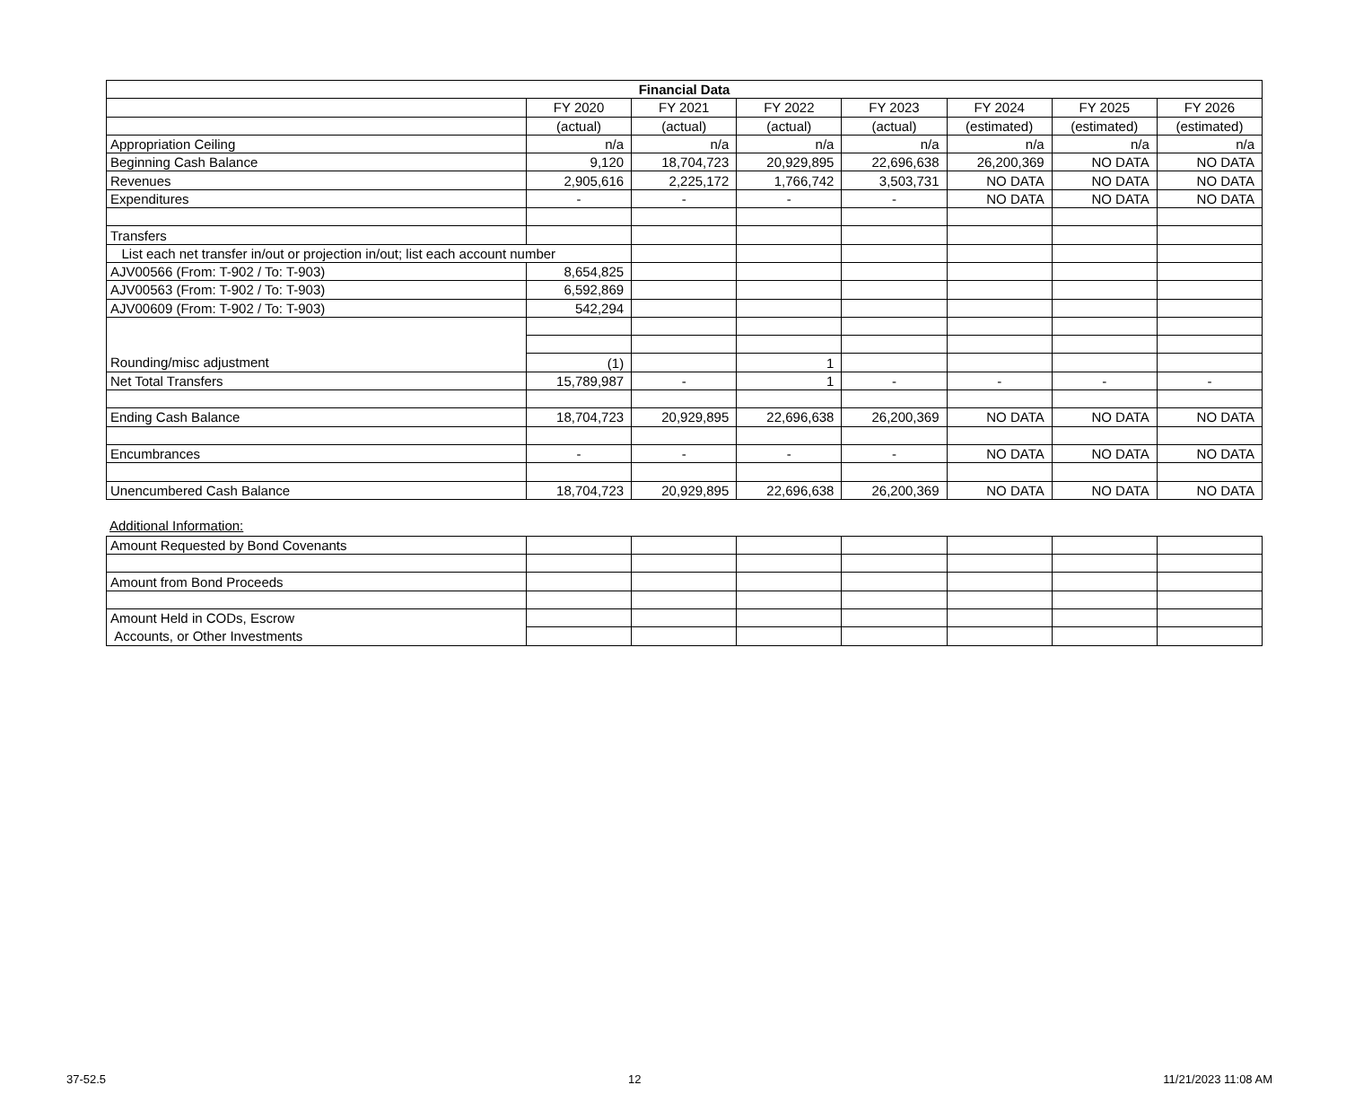| Financial Data | | | | | | | |
| --- | --- | --- | --- | --- | --- | --- | --- |
| | FY 2020 | FY 2021 | FY 2022 | FY 2023 | FY 2024 | FY 2025 | FY 2026 |
| | (actual) | (actual) | (actual) | (actual) | (estimated) | (estimated) | (estimated) |
| Appropriation Ceiling | n/a | n/a | n/a | n/a | n/a | n/a | n/a |
| Beginning Cash Balance | 9,120 | 18,704,723 | 20,929,895 | 22,696,638 | 26,200,369 | NO DATA | NO DATA |
| Revenues | 2,905,616 | 2,225,172 | 1,766,742 | 3,503,731 | NO DATA | NO DATA | NO DATA |
| Expenditures | - | - | - | - | NO DATA | NO DATA | NO DATA |
| Transfers | | | | | | | |
| List each net transfer in/out or projection in/out; list each account number | | | | | | | |
| AJV00566 (From: T-902 / To: T-903) | 8,654,825 | | | | | | |
| AJV00563 (From: T-902 / To: T-903) | 6,592,869 | | | | | | |
| AJV00609 (From: T-902 / To: T-903) | 542,294 | | | | | | |
| Rounding/misc adjustment | (1) | | 1 | | | | |
| Net Total Transfers | 15,789,987 | - | 1 | - | - | - | - |
| Ending Cash Balance | 18,704,723 | 20,929,895 | 22,696,638 | 26,200,369 | NO DATA | NO DATA | NO DATA |
| Encumbrances | - | - | - | - | NO DATA | NO DATA | NO DATA |
| Unencumbered Cash Balance | 18,704,723 | 20,929,895 | 22,696,638 | 26,200,369 | NO DATA | NO DATA | NO DATA |
Additional Information:
| Amount Requested by Bond Covenants | | | | | | | |
| Amount from Bond Proceeds | | | | | | | |
| Amount Held in CODs, Escrow | | | | | | | |
| Accounts, or Other Investments | | | | | | | |
37-52.5 12 11/21/2023 11:08 AM